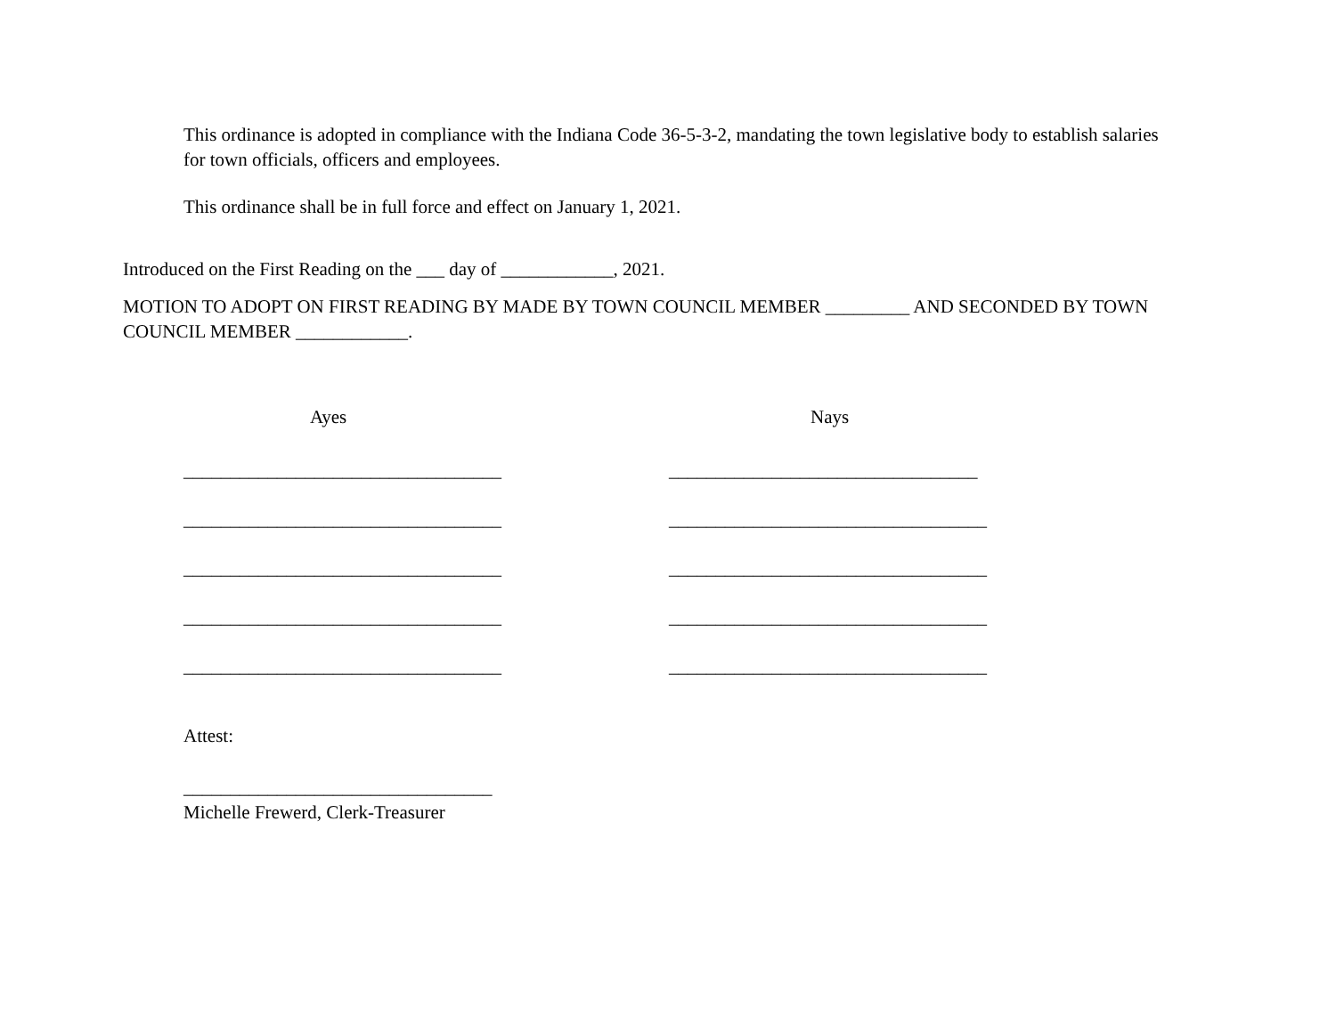This ordinance is adopted in compliance with the Indiana Code 36-5-3-2, mandating the town legislative body to establish salaries for town officials, officers and employees.
This ordinance shall be in full force and effect on January 1, 2021.
Introduced on the First Reading on the ___ day of ____________, 2021.
MOTION TO ADOPT ON FIRST READING BY MADE BY TOWN COUNCIL MEMBER _________ AND SECONDED BY TOWN COUNCIL MEMBER ____________.
Ayes Nays
__________________________________
_________________________________
__________________________________
__________________________________
__________________________________
__________________________________
__________________________________
__________________________________
__________________________________
__________________________________
Attest:
_________________________________
Michelle Frewerd, Clerk-Treasurer